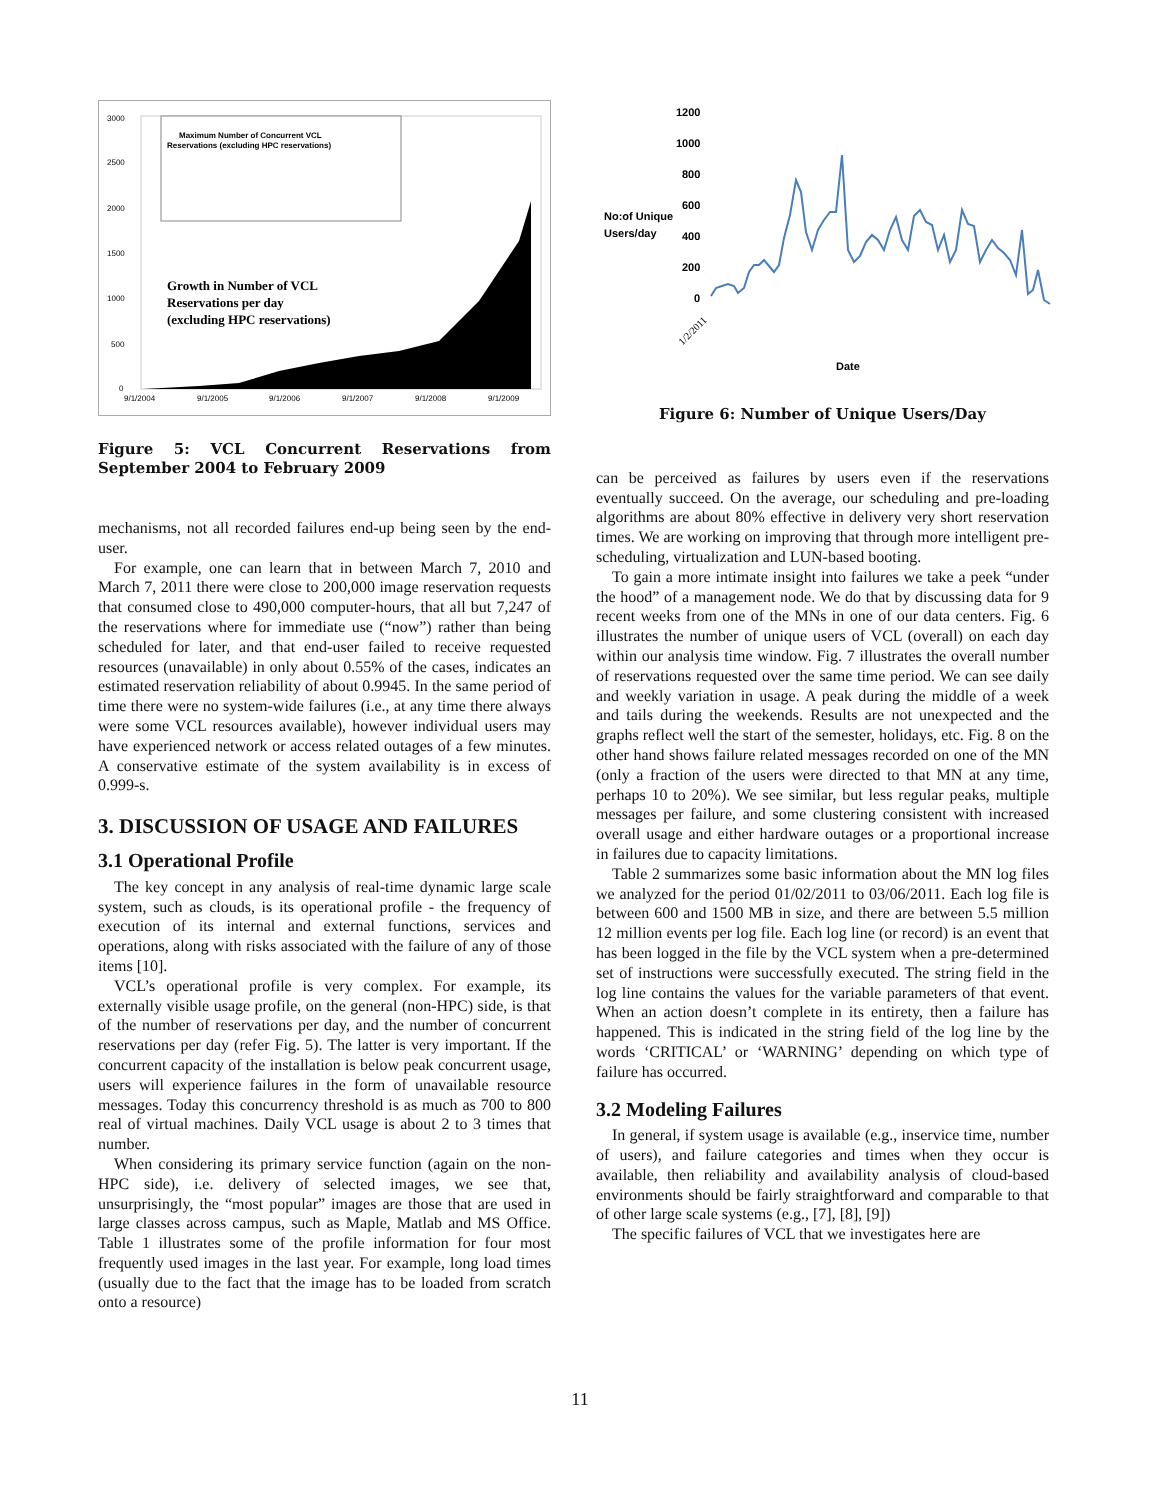3000
2500
2000
1500
1000
500
0
Maximum Number of Concurrent VCL
Reservations (excluding HPC reservations)
Growth in Number of VCL
Reservations per day
(excluding HPC reservations)
9/1/2004
9/1/2005
9/1/2006
9/1/2007
9/1/2008
9/1/2009
Figure 5: VCL Concurrent Reservations from September 2004 to February 2009
mechanisms, not all recorded failures end-up being seen by the end-user.
For example, one can learn that in between March 7, 2010 and March 7, 2011 there were close to 200,000 image reservation requests that consumed close to 490,000 computer-hours, that all but 7,247 of the reservations where for immediate use (“now”) rather than being scheduled for later, and that end-user failed to receive requested resources (unavailable) in only about 0.55% of the cases, indicates an estimated reservation reliability of about 0.9945. In the same period of time there were no system-wide failures (i.e., at any time there always were some VCL resources available), however individual users may have experienced network or access related outages of a few minutes. A conservative estimate of the system availability is in excess of 0.999-s.
3. DISCUSSION OF USAGE AND FAILURES
3.1 Operational Profile
The key concept in any analysis of real-time dynamic large scale system, such as clouds, is its operational profile - the frequency of execution of its internal and external functions, services and operations, along with risks associated with the failure of any of those items [10].
VCL’s operational profile is very complex. For example, its externally visible usage profile, on the general (non-HPC) side, is that of the number of reservations per day, and the number of concurrent reservations per day (refer Fig. 5). The latter is very important. If the concurrent capacity of the installation is below peak concurrent usage, users will experience failures in the form of unavailable resource messages. Today this concurrency threshold is as much as 700 to 800 real of virtual machines. Daily VCL usage is about 2 to 3 times that number.
When considering its primary service function (again on the non-HPC side), i.e. delivery of selected images, we see that, unsurprisingly, the “most popular” images are those that are used in large classes across campus, such as Maple, Matlab and MS Office. Table 1 illustrates some of the profile information for four most frequently used images in the last year. For example, long load times (usually due to the fact that the image has to be loaded from scratch onto a resource)
1200
1000
800
600
400
200
0
No:of Unique
Users/day
1/2/2011
Date
Figure 6: Number of Unique Users/Day
can be perceived as failures by users even if the reservations eventually succeed. On the average, our scheduling and pre-loading algorithms are about 80% effective in delivery very short reservation times. We are working on improving that through more intelligent pre-scheduling, virtualization and LUN-based booting.
To gain a more intimate insight into failures we take a peek “under the hood” of a management node. We do that by discussing data for 9 recent weeks from one of the MNs in one of our data centers. Fig. 6 illustrates the number of unique users of VCL (overall) on each day within our analysis time window. Fig. 7 illustrates the overall number of reservations requested over the same time period. We can see daily and weekly variation in usage. A peak during the middle of a week and tails during the weekends. Results are not unexpected and the graphs reflect well the start of the semester, holidays, etc. Fig. 8 on the other hand shows failure related messages recorded on one of the MN (only a fraction of the users were directed to that MN at any time, perhaps 10 to 20%). We see similar, but less regular peaks, multiple messages per failure, and some clustering consistent with increased overall usage and either hardware outages or a proportional increase in failures due to capacity limitations.
Table 2 summarizes some basic information about the MN log files we analyzed for the period 01/02/2011 to 03/06/2011. Each log file is between 600 and 1500 MB in size, and there are between 5.5 million 12 million events per log file. Each log line (or record) is an event that has been logged in the file by the VCL system when a pre-determined set of instructions were successfully executed. The string field in the log line contains the values for the variable parameters of that event. When an action doesn’t complete in its entirety, then a failure has happened. This is indicated in the string field of the log line by the words ‘CRITICAL’ or ‘WARNING’ depending on which type of failure has occurred.
3.2 Modeling Failures
In general, if system usage is available (e.g., inservice time, number of users), and failure categories and times when they occur is available, then reliability and availability analysis of cloud-based environments should be fairly straightforward and comparable to that of other large scale systems (e.g., [7], [8], [9])
The specific failures of VCL that we investigates here are
11